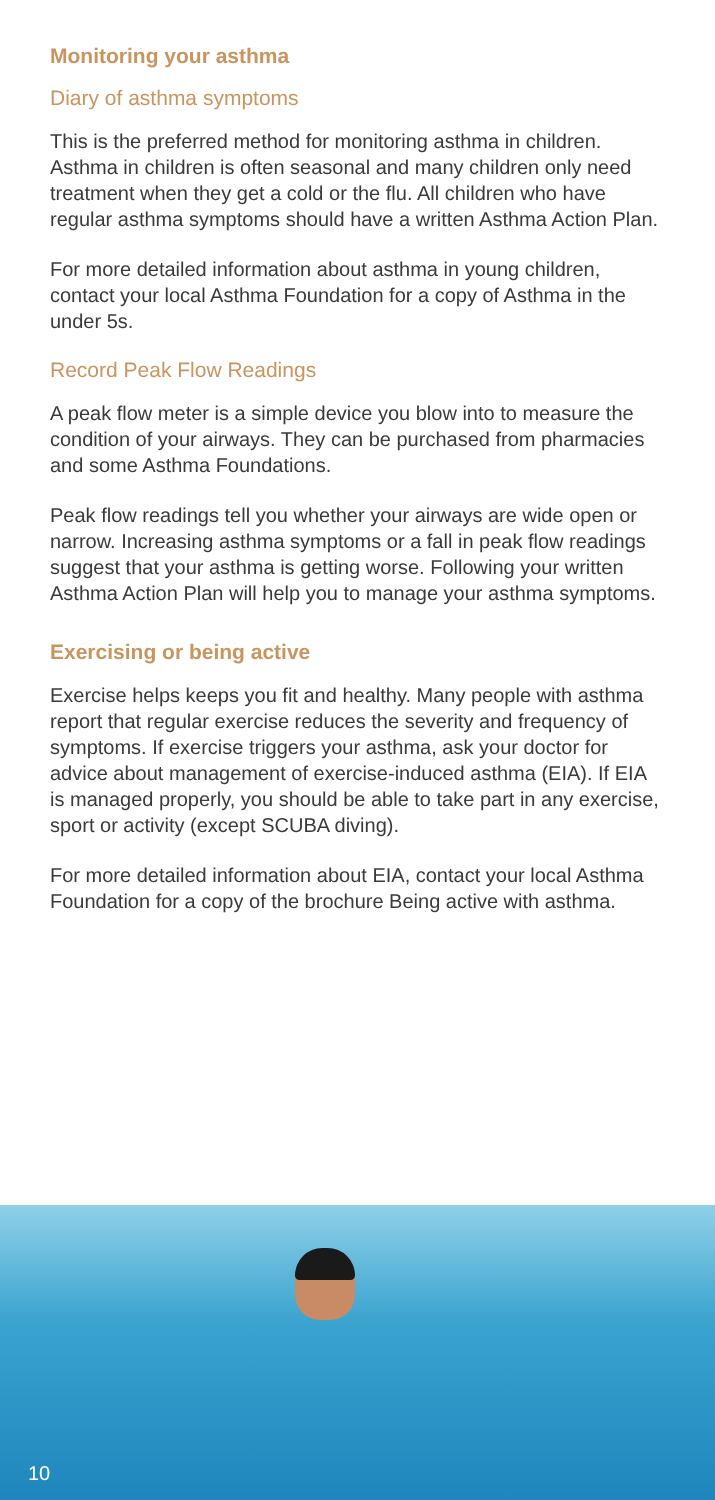Monitoring your asthma
Diary of asthma symptoms
This is the preferred method for monitoring asthma in children. Asthma in children is often seasonal and many children only need treatment when they get a cold or the flu. All children who have regular asthma symptoms should have a written Asthma Action Plan.
For more detailed information about asthma in young children, contact your local Asthma Foundation for a copy of Asthma in the under 5s.
Record Peak Flow Readings
A peak flow meter is a simple device you blow into to measure the condition of your airways. They can be purchased from pharmacies and some Asthma Foundations.
Peak flow readings tell you whether your airways are wide open or narrow. Increasing asthma symptoms or a fall in peak flow readings suggest that your asthma is getting worse. Following your written Asthma Action Plan will help you to manage your asthma symptoms.
Exercising or being active
Exercise helps keeps you fit and healthy. Many people with asthma report that regular exercise reduces the severity and frequency of symptoms. If exercise triggers your asthma, ask your doctor for advice about management of exercise-induced asthma (EIA). If EIA is managed properly, you should be able to take part in any exercise, sport or activity (except SCUBA diving).
For more detailed information about EIA, contact your local Asthma Foundation for a copy of the brochure Being active with asthma.
10